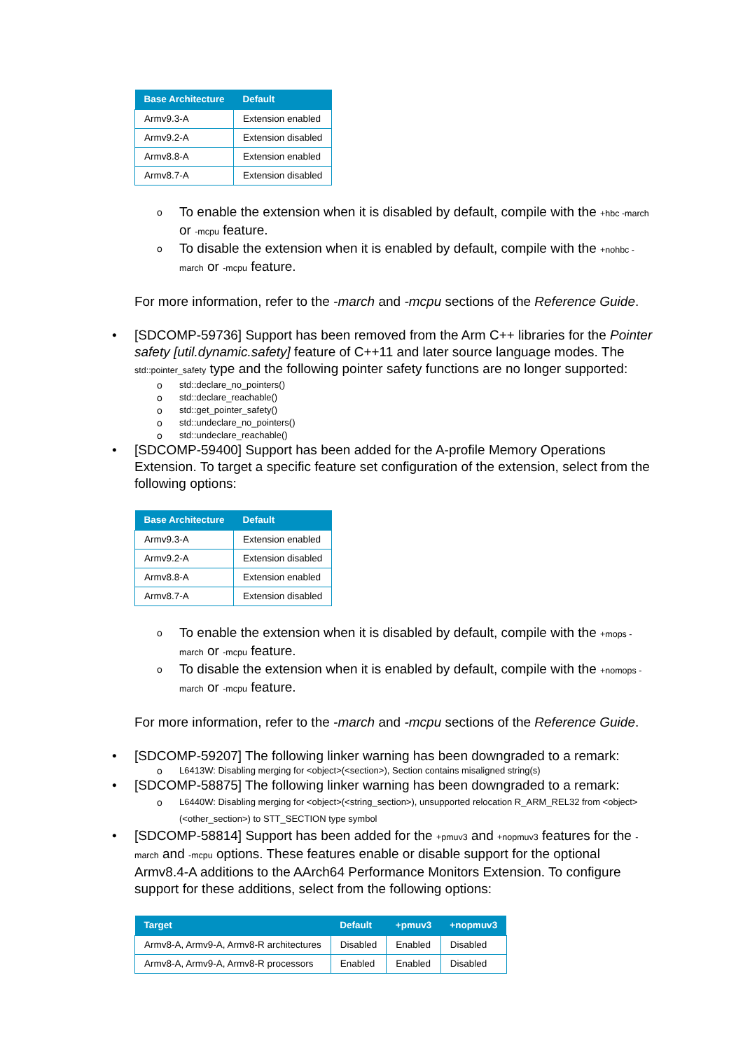| Base Architecture | Default |
| --- | --- |
| Armv9.3-A | Extension enabled |
| Armv9.2-A | Extension disabled |
| Armv8.8-A | Extension enabled |
| Armv8.7-A | Extension disabled |
o To enable the extension when it is disabled by default, compile with the +hbc -march or -mcpu feature.
o To disable the extension when it is enabled by default, compile with the +nohbc -march or -mcpu feature.
For more information, refer to the -march and -mcpu sections of the Reference Guide.
• [SDCOMP-59736] Support has been removed from the Arm C++ libraries for the Pointer safety [util.dynamic.safety] feature of C++11 and later source language modes. The std::pointer_safety type and the following pointer safety functions are no longer supported:
o std::declare_no_pointers()
o std::declare_reachable()
o std::get_pointer_safety()
o std::undeclare_no_pointers()
o std::undeclare_reachable()
• [SDCOMP-59400] Support has been added for the A-profile Memory Operations Extension. To target a specific feature set configuration of the extension, select from the following options:
| Base Architecture | Default |
| --- | --- |
| Armv9.3-A | Extension enabled |
| Armv9.2-A | Extension disabled |
| Armv8.8-A | Extension enabled |
| Armv8.7-A | Extension disabled |
o To enable the extension when it is disabled by default, compile with the +mops -march or -mcpu feature.
o To disable the extension when it is enabled by default, compile with the +nomops -march or -mcpu feature.
For more information, refer to the -march and -mcpu sections of the Reference Guide.
• [SDCOMP-59207] The following linker warning has been downgraded to a remark:
o L6413W: Disabling merging for <object>(<section>), Section contains misaligned string(s)
• [SDCOMP-58875] The following linker warning has been downgraded to a remark:
o L6440W: Disabling merging for <object>(<string_section>), unsupported relocation R_ARM_REL32 from <object>(<other_section>) to STT_SECTION type symbol
• [SDCOMP-58814] Support has been added for the +pmuv3 and +nopmuv3 features for the -march and -mcpu options. These features enable or disable support for the optional Armv8.4-A additions to the AArch64 Performance Monitors Extension. To configure support for these additions, select from the following options:
| Target | Default | +pmuv3 | +nopmuv3 |
| --- | --- | --- | --- |
| Armv8-A, Armv9-A, Armv8-R architectures | Disabled | Enabled | Disabled |
| Armv8-A, Armv9-A, Armv8-R processors | Enabled | Enabled | Disabled |